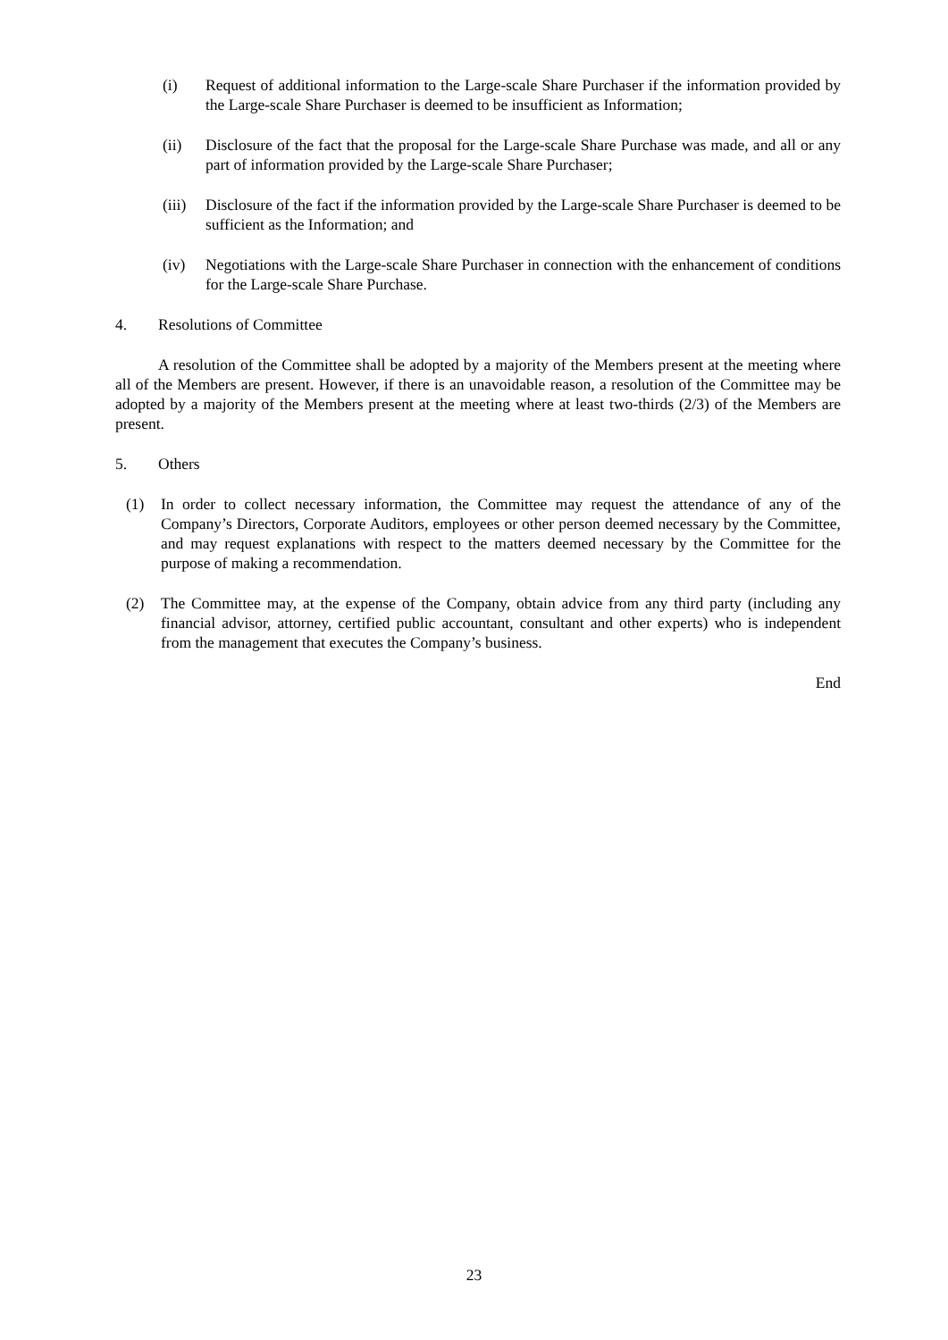(i) Request of additional information to the Large-scale Share Purchaser if the information provided by the Large-scale Share Purchaser is deemed to be insufficient as Information;
(ii) Disclosure of the fact that the proposal for the Large-scale Share Purchase was made, and all or any part of information provided by the Large-scale Share Purchaser;
(iii) Disclosure of the fact if the information provided by the Large-scale Share Purchaser is deemed to be sufficient as the Information; and
(iv) Negotiations with the Large-scale Share Purchaser in connection with the enhancement of conditions for the Large-scale Share Purchase.
4. Resolutions of Committee
A resolution of the Committee shall be adopted by a majority of the Members present at the meeting where all of the Members are present. However, if there is an unavoidable reason, a resolution of the Committee may be adopted by a majority of the Members present at the meeting where at least two-thirds (2/3) of the Members are present.
5. Others
(1) In order to collect necessary information, the Committee may request the attendance of any of the Company’s Directors, Corporate Auditors, employees or other person deemed necessary by the Committee, and may request explanations with respect to the matters deemed necessary by the Committee for the purpose of making a recommendation.
(2) The Committee may, at the expense of the Company, obtain advice from any third party (including any financial advisor, attorney, certified public accountant, consultant and other experts) who is independent from the management that executes the Company’s business.
End
23